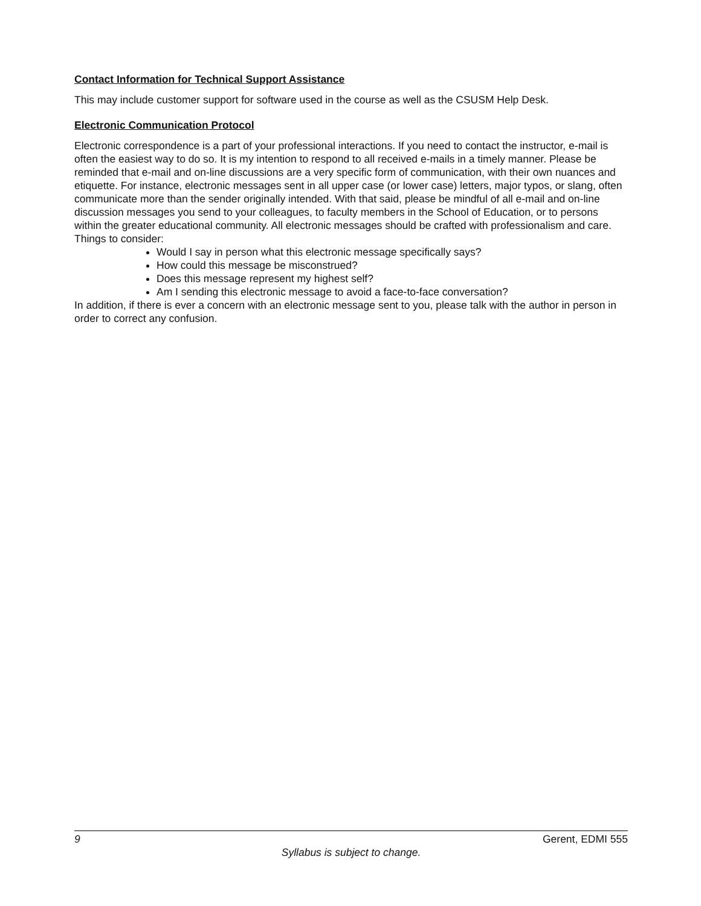Contact Information for Technical Support Assistance
This may include customer support for software used in the course as well as the CSUSM Help Desk.
Electronic Communication Protocol
Electronic correspondence is a part of your professional interactions. If you need to contact the instructor, e-mail is often the easiest way to do so. It is my intention to respond to all received e-mails in a timely manner. Please be reminded that e-mail and on-line discussions are a very specific form of communication, with their own nuances and etiquette. For instance, electronic messages sent in all upper case (or lower case) letters, major typos, or slang, often communicate more than the sender originally intended. With that said, please be mindful of all e-mail and on-line discussion messages you send to your colleagues, to faculty members in the School of Education, or to persons within the greater educational community. All electronic messages should be crafted with professionalism and care.
Things to consider:
Would I say in person what this electronic message specifically says?
How could this message be misconstrued?
Does this message represent my highest self?
Am I sending this electronic message to avoid a face-to-face conversation?
In addition, if there is ever a concern with an electronic message sent to you, please talk with the author in person in order to correct any confusion.
9 Gerent, EDMI 555
Syllabus is subject to change.